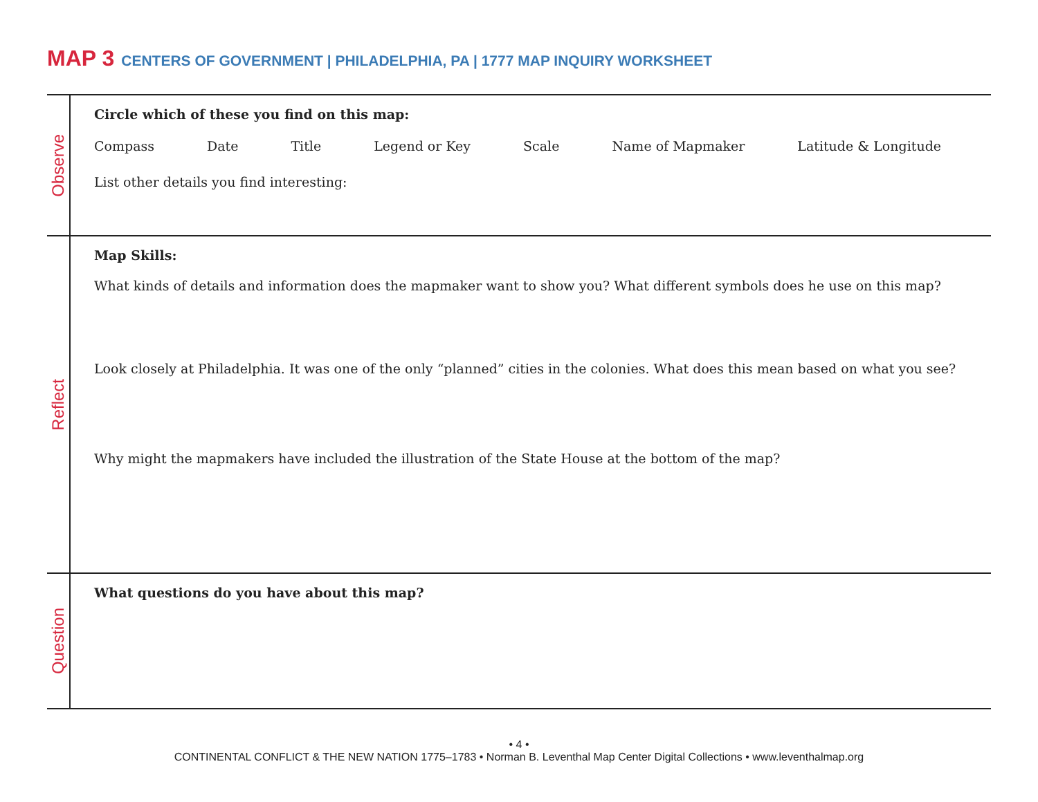MAP 3 CENTERS OF GOVERNMENT | PHILADELPHIA, PA | 1777 MAP INQUIRY WORKSHEET
Observe
Circle which of these you find on this map:
Compass Date Title Legend or Key Scale Name of Mapmaker Latitude & Longitude
List other details you find interesting:
Reflect
Map Skills:
What kinds of details and information does the mapmaker want to show you? What different symbols does he use on this map?
Look closely at Philadelphia. It was one of the only “planned” cities in the colonies. What does this mean based on what you see?
Why might the mapmakers have included the illustration of the State House at the bottom of the map?
Question
What questions do you have about this map?
• 4 •
CONTINENTAL CONFLICT & THE NEW NATION 1775–1783 • Norman B. Leventhal Map Center Digital Collections • www.leventhalmap.org